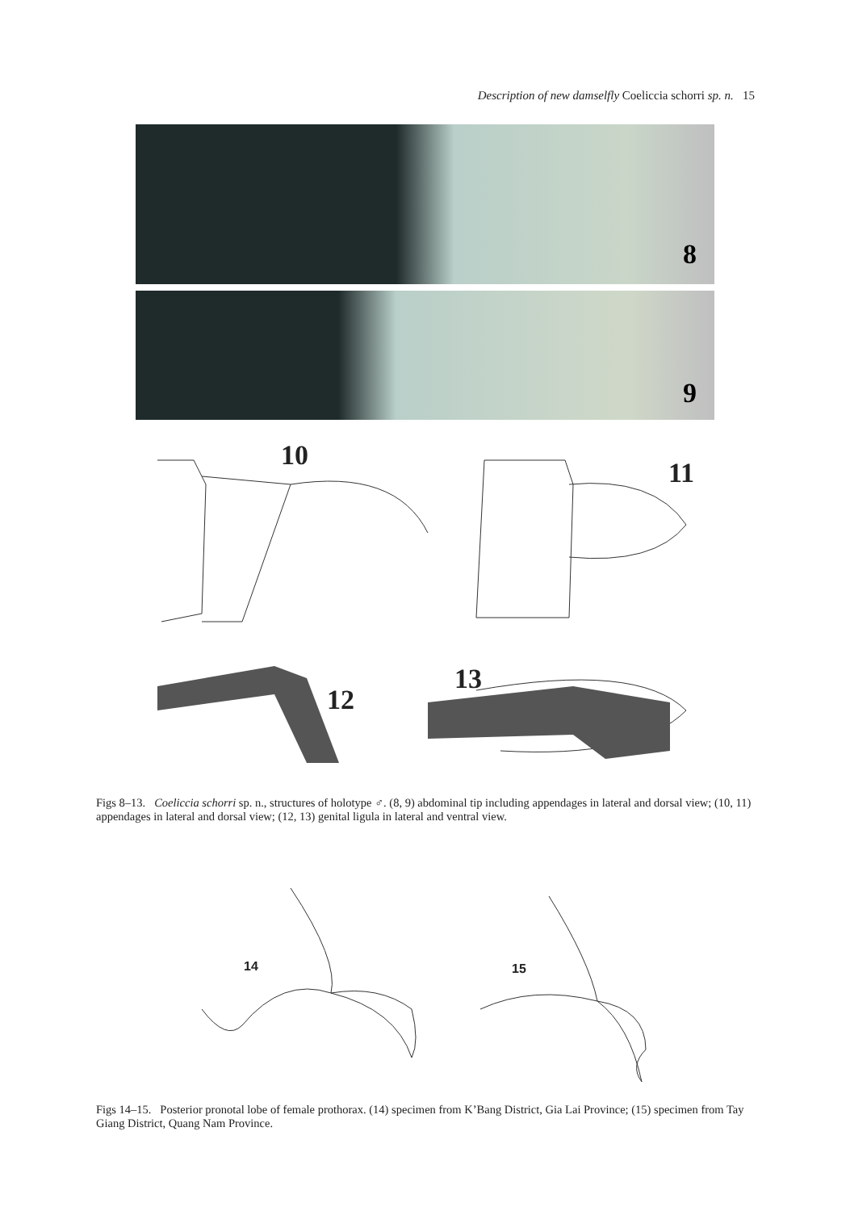Description of new damselfly Coeliccia schorri sp. n. 15
8
9
10
11
12
13
Figs 8–13. Coeliccia schorri sp. n., structures of holotype ♂. (8, 9) abdominal tip including appendages in lateral and dorsal view; (10, 11) appendages in lateral and dorsal view; (12, 13) genital ligula in lateral and ventral view.
14 15
Figs 14–15. Posterior pronotal lobe of female prothorax. (14) specimen from K’Bang District, Gia Lai Province; (15) specimen from Tay Giang District, Quang Nam Province.